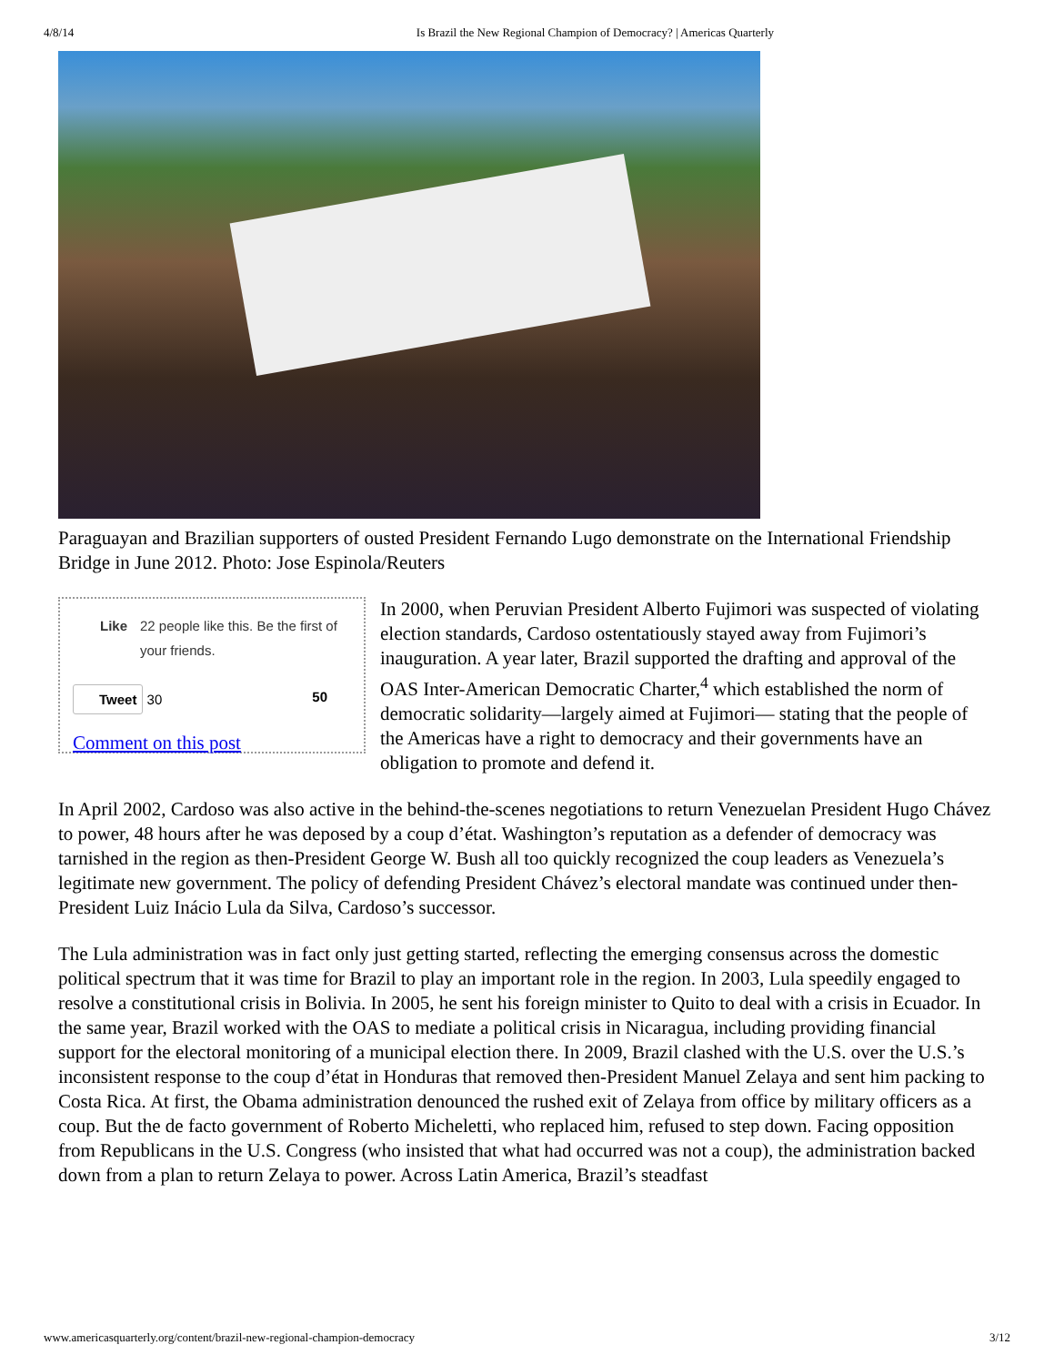4/8/14 Is Brazil the New Regional Champion of Democracy? | Americas Quarterly
Paraguayan and Brazilian supporters of ousted President Fernando Lugo demonstrate on the International Friendship Bridge in June 2012. Photo: Jose Espinola/Reuters
Like 22 people like this. Be the first of your friends.
Tweet 30 50
Comment on this post
In 2000, when Peruvian President Alberto Fujimori was suspected of violating election standards, Cardoso ostentatiously stayed away from Fujimori’s inauguration. A year later, Brazil supported the drafting and approval of the OAS Inter-American Democratic Charter,<sup>4</sup> which established the norm of democratic solidarity—largely aimed at Fujimori— stating that the people of the Americas have a right to democracy and their governments have an obligation to promote and defend it.
In April 2002, Cardoso was also active in the behind-the-scenes negotiations to return Venezuelan President Hugo Chávez to power, 48 hours after he was deposed by a coup d’état. Washington’s reputation as a defender of democracy was tarnished in the region as then-President George W. Bush all too quickly recognized the coup leaders as Venezuela’s legitimate new government. The policy of defending President Chávez’s electoral mandate was continued under then- President Luiz Inácio Lula da Silva, Cardoso’s successor.
The Lula administration was in fact only just getting started, reflecting the emerging consensus across the domestic political spectrum that it was time for Brazil to play an important role in the region. In 2003, Lula speedily engaged to resolve a constitutional crisis in Bolivia. In 2005, he sent his foreign minister to Quito to deal with a crisis in Ecuador. In the same year, Brazil worked with the OAS to mediate a political crisis in Nicaragua, including providing financial support for the electoral monitoring of a municipal election there. In 2009, Brazil clashed with the U.S. over the U.S.’s inconsistent response to the coup d’état in Honduras that removed then-President Manuel Zelaya and sent him packing to Costa Rica. At first, the Obama administration denounced the rushed exit of Zelaya from office by military officers as a coup. But the de facto government of Roberto Micheletti, who replaced him, refused to step down. Facing opposition from Republicans in the U.S. Congress (who insisted that what had occurred was not a coup), the administration backed down from a plan to return Zelaya to power. Across Latin America, Brazil’s steadfast
www.americasquarterly.org/content/brazil-new-regional-champion-democracy 3/12